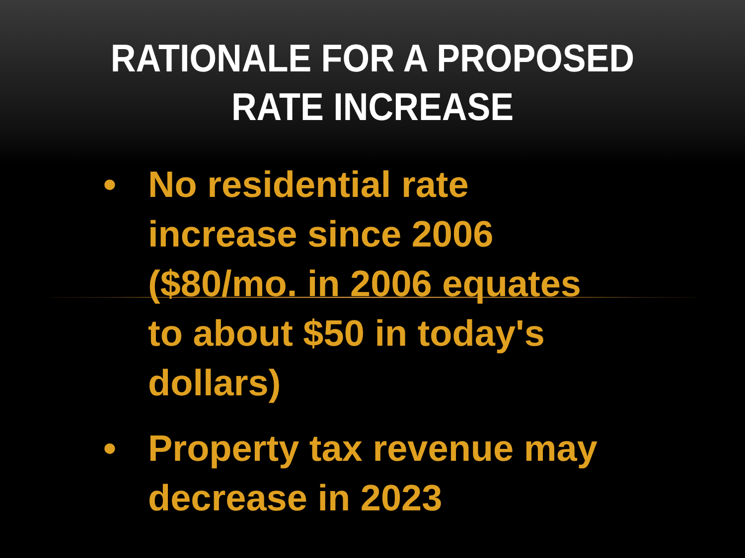RATIONALE FOR A PROPOSED
RATE INCREASE
• No residential rate increase since 2006 ($80/mo. in 2006 equates to about $50 in today's dollars)
• Property tax revenue may decrease in 2023